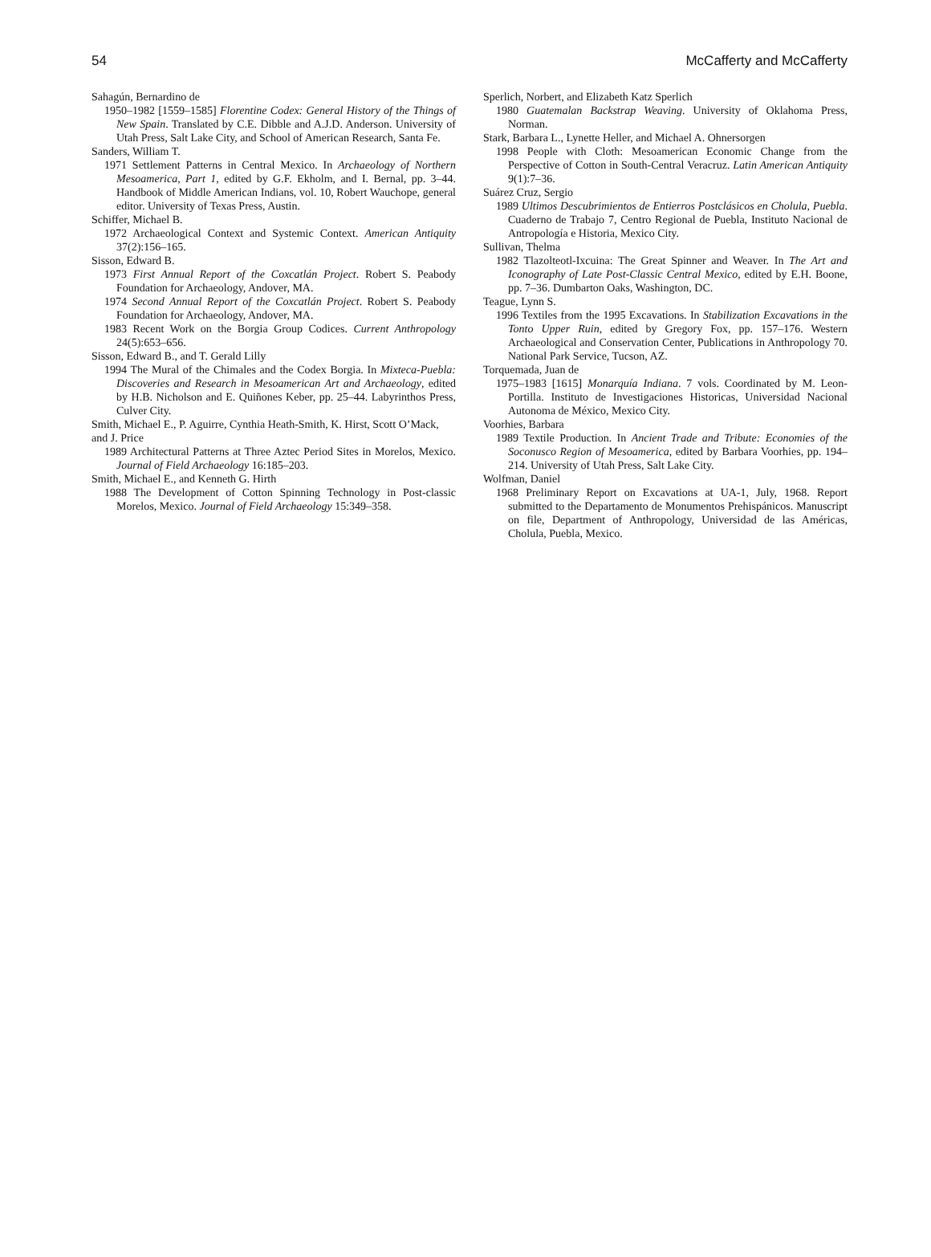54 McCafferty and McCafferty
Sahagún, Bernardino de
1950–1982 [1559–1585] Florentine Codex: General History of the Things of New Spain. Translated by C.E. Dibble and A.J.D. Anderson. University of Utah Press, Salt Lake City, and School of American Research, Santa Fe.
Sanders, William T.
1971 Settlement Patterns in Central Mexico. In Archaeology of Northern Mesoamerica, Part 1, edited by G.F. Ekholm, and I. Bernal, pp. 3–44. Handbook of Middle American Indians, vol. 10, Robert Wauchope, general editor. University of Texas Press, Austin.
Schiffer, Michael B.
1972 Archaeological Context and Systemic Context. American Antiquity 37(2):156–165.
Sisson, Edward B.
1973 First Annual Report of the Coxcatlán Project. Robert S. Peabody Foundation for Archaeology, Andover, MA.
1974 Second Annual Report of the Coxcatlán Project. Robert S. Peabody Foundation for Archaeology, Andover, MA.
1983 Recent Work on the Borgia Group Codices. Current Anthropology 24(5):653–656.
Sisson, Edward B., and T. Gerald Lilly
1994 The Mural of the Chimales and the Codex Borgia. In Mixteca-Puebla: Discoveries and Research in Mesoamerican Art and Archaeology, edited by H.B. Nicholson and E. Quiñones Keber, pp. 25–44. Labyrinthos Press, Culver City.
Smith, Michael E., P. Aguirre, Cynthia Heath-Smith, K. Hirst, Scott O’Mack, and J. Price
1989 Architectural Patterns at Three Aztec Period Sites in Morelos, Mexico. Journal of Field Archaeology 16:185–203.
Smith, Michael E., and Kenneth G. Hirth
1988 The Development of Cotton Spinning Technology in Post-classic Morelos, Mexico. Journal of Field Archaeology 15:349–358.
Sperlich, Norbert, and Elizabeth Katz Sperlich
1980 Guatemalan Backstrap Weaving. University of Oklahoma Press, Norman.
Stark, Barbara L., Lynette Heller, and Michael A. Ohnersorgen
1998 People with Cloth: Mesoamerican Economic Change from the Perspective of Cotton in South-Central Veracruz. Latin American Antiquity 9(1):7–36.
Suárez Cruz, Sergio
1989 Ultimos Descubrimientos de Entierros Postclásicos en Cholula, Puebla. Cuaderno de Trabajo 7, Centro Regional de Puebla, Instituto Nacional de Antropología e Historia, Mexico City.
Sullivan, Thelma
1982 Tlazolteotl-Ixcuina: The Great Spinner and Weaver. In The Art and Iconography of Late Post-Classic Central Mexico, edited by E.H. Boone, pp. 7–36. Dumbarton Oaks, Washington, DC.
Teague, Lynn S.
1996 Textiles from the 1995 Excavations. In Stabilization Excavations in the Tonto Upper Ruin, edited by Gregory Fox, pp. 157–176. Western Archaeological and Conservation Center, Publications in Anthropology 70. National Park Service, Tucson, AZ.
Torquemada, Juan de
1975–1983 [1615] Monarquía Indiana. 7 vols. Coordinated by M. Leon-Portilla. Instituto de Investigaciones Historicas, Universidad Nacional Autonoma de México, Mexico City.
Voorhies, Barbara
1989 Textile Production. In Ancient Trade and Tribute: Economies of the Soconusco Region of Mesoamerica, edited by Barbara Voorhies, pp. 194–214. University of Utah Press, Salt Lake City.
Wolfman, Daniel
1968 Preliminary Report on Excavations at UA-1, July, 1968. Report submitted to the Departamento de Monumentos Prehispánicos. Manuscript on file, Department of Anthropology, Universidad de las Américas, Cholula, Puebla, Mexico.